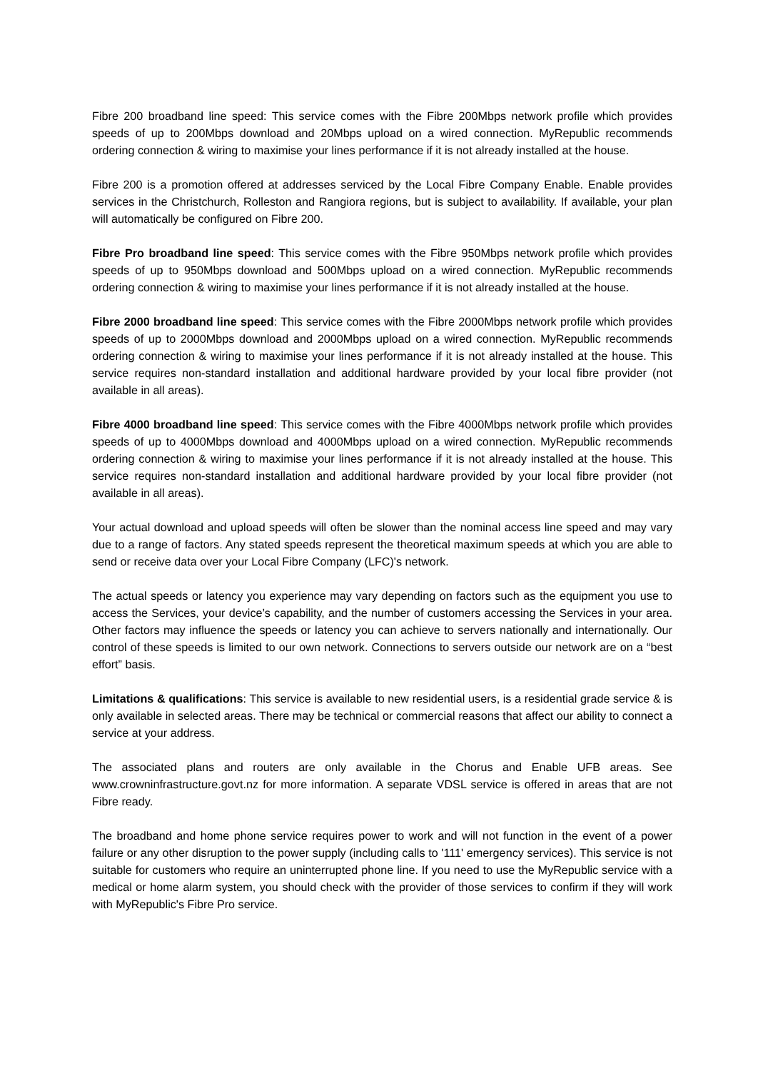Fibre 200 broadband line speed: This service comes with the Fibre 200Mbps network profile which provides speeds of up to 200Mbps download and 20Mbps upload on a wired connection. MyRepublic recommends ordering connection & wiring to maximise your lines performance if it is not already installed at the house.
Fibre 200 is a promotion offered at addresses serviced by the Local Fibre Company Enable. Enable provides services in the Christchurch, Rolleston and Rangiora regions, but is subject to availability. If available, your plan will automatically be configured on Fibre 200.
Fibre Pro broadband line speed: This service comes with the Fibre 950Mbps network profile which provides speeds of up to 950Mbps download and 500Mbps upload on a wired connection. MyRepublic recommends ordering connection & wiring to maximise your lines performance if it is not already installed at the house.
Fibre 2000 broadband line speed: This service comes with the Fibre 2000Mbps network profile which provides speeds of up to 2000Mbps download and 2000Mbps upload on a wired connection. MyRepublic recommends ordering connection & wiring to maximise your lines performance if it is not already installed at the house. This service requires non-standard installation and additional hardware provided by your local fibre provider (not available in all areas).
Fibre 4000 broadband line speed: This service comes with the Fibre 4000Mbps network profile which provides speeds of up to 4000Mbps download and 4000Mbps upload on a wired connection. MyRepublic recommends ordering connection & wiring to maximise your lines performance if it is not already installed at the house. This service requires non-standard installation and additional hardware provided by your local fibre provider (not available in all areas).
Your actual download and upload speeds will often be slower than the nominal access line speed and may vary due to a range of factors. Any stated speeds represent the theoretical maximum speeds at which you are able to send or receive data over your Local Fibre Company (LFC)'s network.
The actual speeds or latency you experience may vary depending on factors such as the equipment you use to access the Services, your device’s capability, and the number of customers accessing the Services in your area. Other factors may influence the speeds or latency you can achieve to servers nationally and internationally. Our control of these speeds is limited to our own network. Connections to servers outside our network are on a “best effort” basis.
Limitations & qualifications: This service is available to new residential users, is a residential grade service & is only available in selected areas. There may be technical or commercial reasons that affect our ability to connect a service at your address.
The associated plans and routers are only available in the Chorus and Enable UFB areas. See www.crowninfrastructure.govt.nz for more information. A separate VDSL service is offered in areas that are not Fibre ready.
The broadband and home phone service requires power to work and will not function in the event of a power failure or any other disruption to the power supply (including calls to '111' emergency services). This service is not suitable for customers who require an uninterrupted phone line. If you need to use the MyRepublic service with a medical or home alarm system, you should check with the provider of those services to confirm if they will work with MyRepublic's Fibre Pro service.